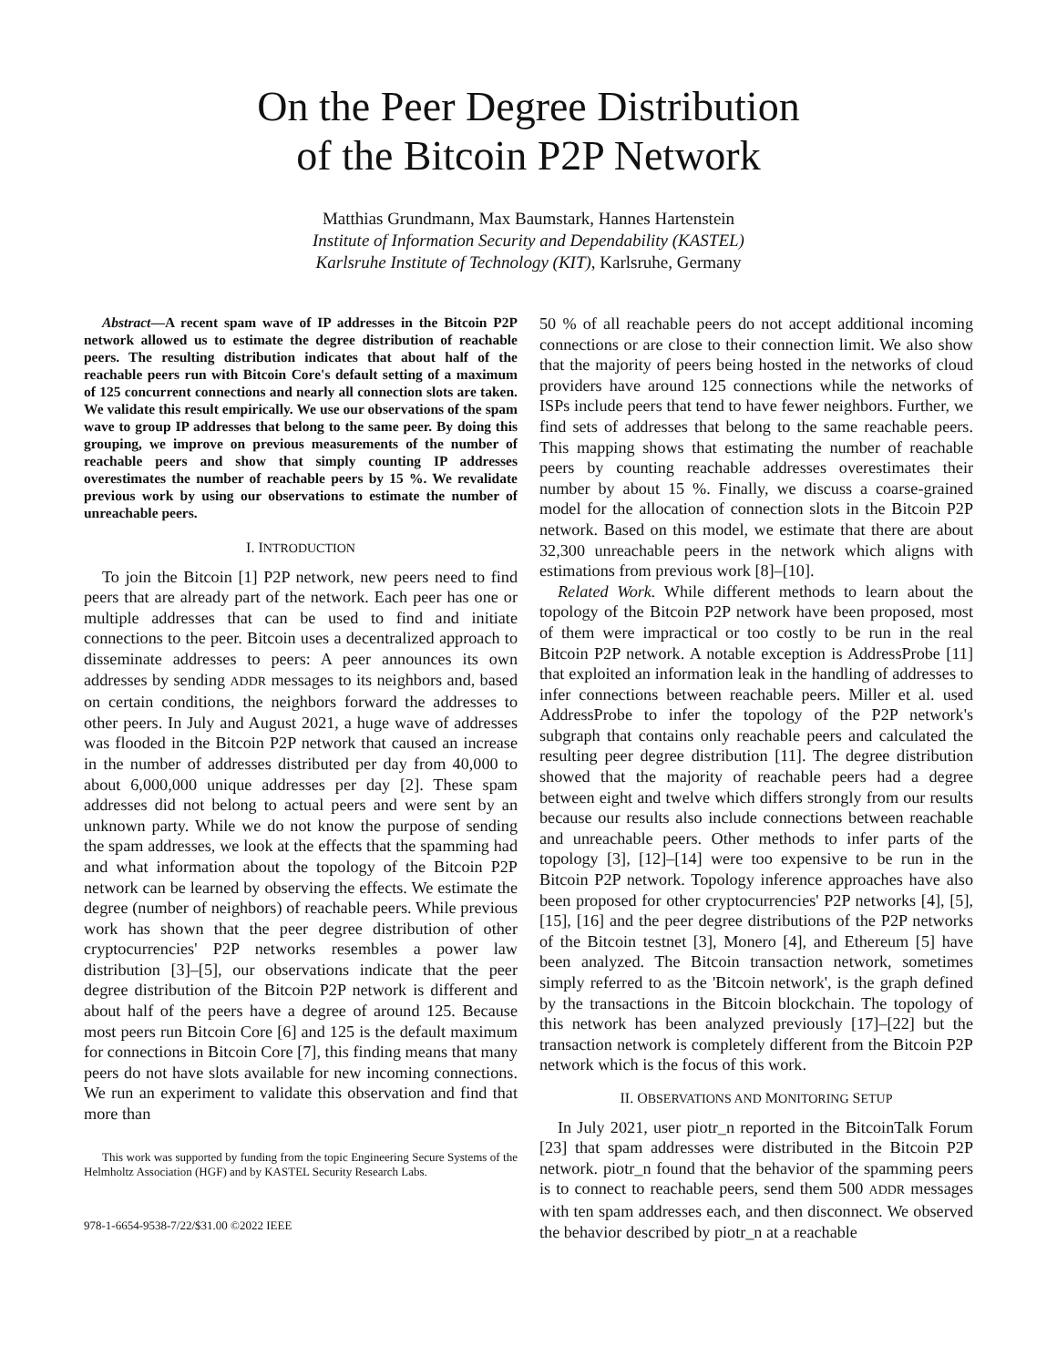On the Peer Degree Distribution
of the Bitcoin P2P Network
Matthias Grundmann, Max Baumstark, Hannes Hartenstein
Institute of Information Security and Dependability (KASTEL)
Karlsruhe Institute of Technology (KIT), Karlsruhe, Germany
Abstract—A recent spam wave of IP addresses in the Bitcoin P2P network allowed us to estimate the degree distribution of reachable peers. The resulting distribution indicates that about half of the reachable peers run with Bitcoin Core's default setting of a maximum of 125 concurrent connections and nearly all connection slots are taken. We validate this result empirically. We use our observations of the spam wave to group IP addresses that belong to the same peer. By doing this grouping, we improve on previous measurements of the number of reachable peers and show that simply counting IP addresses overestimates the number of reachable peers by 15 %. We revalidate previous work by using our observations to estimate the number of unreachable peers.
I. INTRODUCTION
To join the Bitcoin [1] P2P network, new peers need to find peers that are already part of the network. Each peer has one or multiple addresses that can be used to find and initiate connections to the peer. Bitcoin uses a decentralized approach to disseminate addresses to peers: A peer announces its own addresses by sending ADDR messages to its neighbors and, based on certain conditions, the neighbors forward the addresses to other peers. In July and August 2021, a huge wave of addresses was flooded in the Bitcoin P2P network that caused an increase in the number of addresses distributed per day from 40,000 to about 6,000,000 unique addresses per day [2]. These spam addresses did not belong to actual peers and were sent by an unknown party. While we do not know the purpose of sending the spam addresses, we look at the effects that the spamming had and what information about the topology of the Bitcoin P2P network can be learned by observing the effects. We estimate the degree (number of neighbors) of reachable peers. While previous work has shown that the peer degree distribution of other cryptocurrencies' P2P networks resembles a power law distribution [3]–[5], our observations indicate that the peer degree distribution of the Bitcoin P2P network is different and about half of the peers have a degree of around 125. Because most peers run Bitcoin Core [6] and 125 is the default maximum for connections in Bitcoin Core [7], this finding means that many peers do not have slots available for new incoming connections. We run an experiment to validate this observation and find that more than
This work was supported by funding from the topic Engineering Secure Systems of the Helmholtz Association (HGF) and by KASTEL Security Research Labs.
978-1-6654-9538-7/22/$31.00 ©2022 IEEE
50 % of all reachable peers do not accept additional incoming connections or are close to their connection limit. We also show that the majority of peers being hosted in the networks of cloud providers have around 125 connections while the networks of ISPs include peers that tend to have fewer neighbors. Further, we find sets of addresses that belong to the same reachable peers. This mapping shows that estimating the number of reachable peers by counting reachable addresses overestimates their number by about 15 %. Finally, we discuss a coarse-grained model for the allocation of connection slots in the Bitcoin P2P network. Based on this model, we estimate that there are about 32,300 unreachable peers in the network which aligns with estimations from previous work [8]–[10].
Related Work. While different methods to learn about the topology of the Bitcoin P2P network have been proposed, most of them were impractical or too costly to be run in the real Bitcoin P2P network. A notable exception is AddressProbe [11] that exploited an information leak in the handling of addresses to infer connections between reachable peers. Miller et al. used AddressProbe to infer the topology of the P2P network's subgraph that contains only reachable peers and calculated the resulting peer degree distribution [11]. The degree distribution showed that the majority of reachable peers had a degree between eight and twelve which differs strongly from our results because our results also include connections between reachable and unreachable peers. Other methods to infer parts of the topology [3], [12]–[14] were too expensive to be run in the Bitcoin P2P network. Topology inference approaches have also been proposed for other cryptocurrencies' P2P networks [4], [5], [15], [16] and the peer degree distributions of the P2P networks of the Bitcoin testnet [3], Monero [4], and Ethereum [5] have been analyzed. The Bitcoin transaction network, sometimes simply referred to as the 'Bitcoin network', is the graph defined by the transactions in the Bitcoin blockchain. The topology of this network has been analyzed previously [17]–[22] but the transaction network is completely different from the Bitcoin P2P network which is the focus of this work.
II. OBSERVATIONS AND MONITORING SETUP
In July 2021, user piotr_n reported in the BitcoinTalk Forum [23] that spam addresses were distributed in the Bitcoin P2P network. piotr_n found that the behavior of the spamming peers is to connect to reachable peers, send them 500 ADDR messages with ten spam addresses each, and then disconnect. We observed the behavior described by piotr_n at a reachable